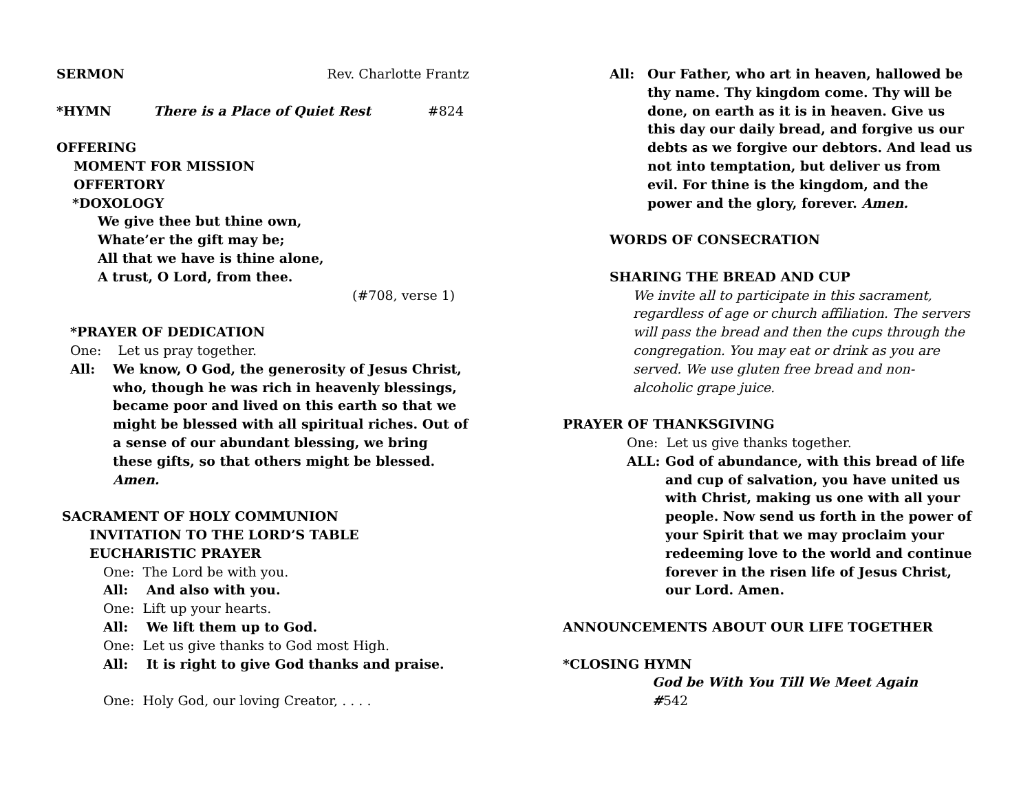SERMON Rev. Charlotte Frantz
*HYMN There is a Place of Quiet Rest #824
OFFERING
MOMENT FOR MISSION
OFFERTORY
*DOXOLOGY
We give thee but thine own,
Whate’er the gift may be;
All that we have is thine alone,
A trust, O Lord, from thee.
(#708, verse 1)
*PRAYER OF DEDICATION
One: Let us pray together.
All: We know, O God, the generosity of Jesus Christ, who, though he was rich in heavenly blessings, became poor and lived on this earth so that we might be blessed with all spiritual riches. Out of a sense of our abundant blessing, we bring these gifts, so that others might be blessed. Amen.
SACRAMENT OF HOLY COMMUNION
INVITATION TO THE LORD’S TABLE
EUCHARISTIC PRAYER
One: The Lord be with you.
All: And also with you.
One: Lift up your hearts.
All: We lift them up to God.
One: Let us give thanks to God most High.
All: It is right to give God thanks and praise.
One: Holy God, our loving Creator, . . . .
All: Our Father, who art in heaven, hallowed be thy name. Thy kingdom come. Thy will be done, on earth as it is in heaven. Give us this day our daily bread, and forgive us our debts as we forgive our debtors. And lead us not into temptation, but deliver us from evil. For thine is the kingdom, and the power and the glory, forever. Amen.
WORDS OF CONSECRATION
SHARING THE BREAD AND CUP
We invite all to participate in this sacrament, regardless of age or church affiliation. The servers will pass the bread and then the cups through the congregation. You may eat or drink as you are served. We use gluten free bread and non-alcoholic grape juice.
PRAYER OF THANKSGIVING
One: Let us give thanks together.
ALL: God of abundance, with this bread of life and cup of salvation, you have united us with Christ, making us one with all your people. Now send us forth in the power of your Spirit that we may proclaim your redeeming love to the world and continue forever in the risen life of Jesus Christ, our Lord. Amen.
ANNOUNCEMENTS ABOUT OUR LIFE TOGETHER
*CLOSING HYMN
God be With You Till We Meet Again #542